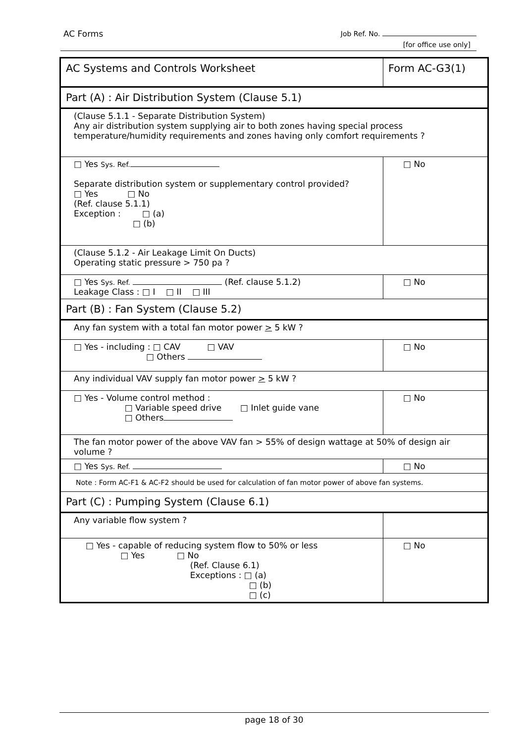AC Forms Job Ref. No.
[for office use only]
| AC Systems and Controls Worksheet | Form AC-G3(1) |
| Part (A) : Air Distribution System (Clause 5.1) | |
| (Clause 5.1.1 - Separate Distribution System) Any air distribution system supplying air to both zones having special process temperature/humidity requirements and zones having only comfort requirements ? | |
| □ Yes Sys. Ref. Separate distribution system or supplementary control provided? □ Yes □ No (Ref. clause 5.1.1) Exception : □ (a) □ (b) | □ No |
| (Clause 5.1.2 - Air Leakage Limit On Ducts) Operating static pressure > 750 pa ? | |
| □ Yes Sys. Ref. (Ref. clause 5.1.2) Leakage Class : □ I □ II □ III | □ No |
| Part (B) : Fan System (Clause 5.2) | |
| Any fan system with a total fan motor power > 5 kW ? | |
| □ Yes - including : □ CAV □ VAV □ Others | □ No |
| Any individual VAV supply fan motor power > 5 kW ? | |
| □ Yes - Volume control method : □ Variable speed drive □ Inlet guide vane □ Others | □ No |
| The fan motor power of the above VAV fan > 55% of design wattage at 50% of design air volume ? | |
| □ Yes Sys. Ref. | □ No |
| Note : Form AC-F1 & AC-F2 should be used for calculation of fan motor power of above fan systems. | |
| Part (C) : Pumping System (Clause 6.1) | |
| Any variable flow system ? | |
| □ Yes - capable of reducing system flow to 50% or less □ Yes □ No (Ref. Clause 6.1) Exceptions : □ (a) □ (b) □ (c) | □ No |
page 18 of 30